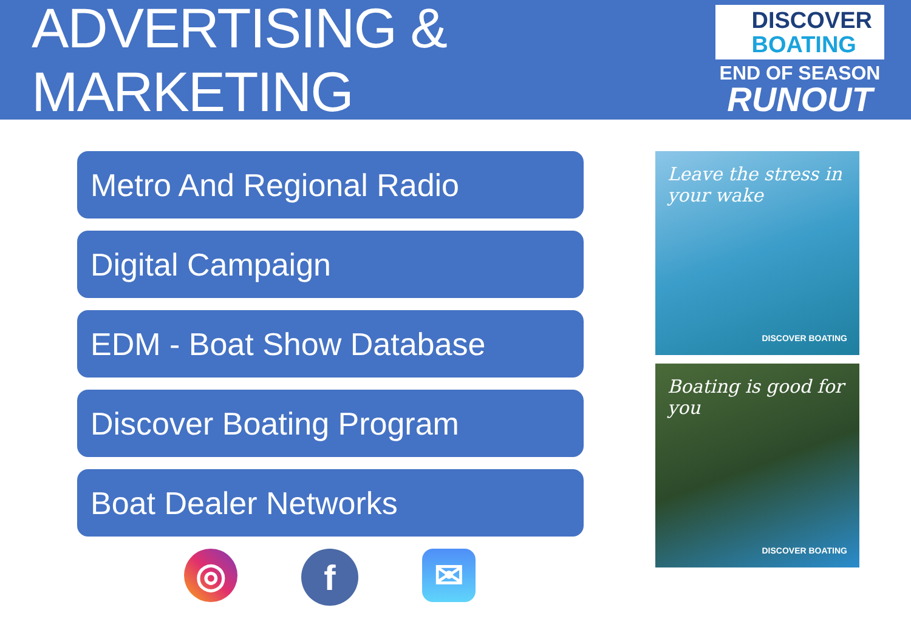ADVERTISING & MARKETING
DISCOVER
BOATING
END OF SEASON
RUNOUT
Metro And Regional Radio
Digital Campaign
EDM - Boat Show Database
Discover Boating Program
Boat Dealer Networks
◎
f
✉
Leave the stress in your wake
DISCOVER BOATING
Boating is good for you
DISCOVER BOATING